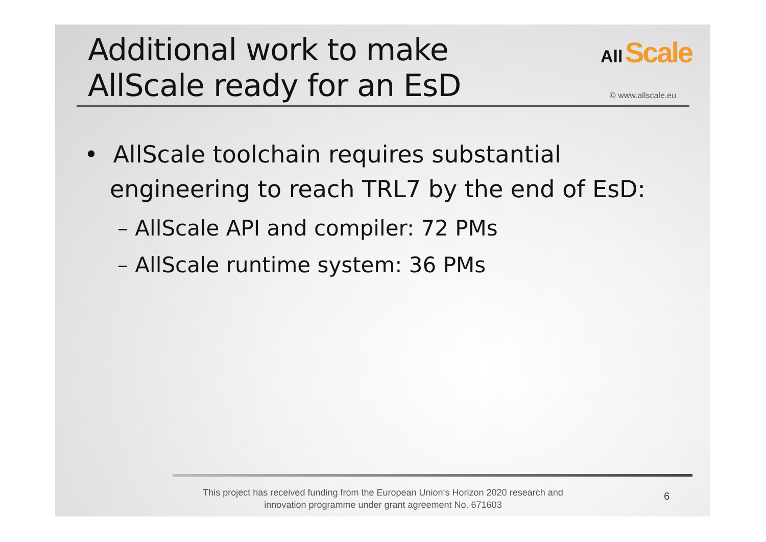Additional work to make
AllScale ready for an EsD
All Scale
© www.allscale.eu
• AllScale toolchain requires substantial engineering to reach TRL7 by the end of EsD:
– AllScale API and compiler: 72 PMs
– AllScale runtime system: 36 PMs
This project has received funding from the European Union‘s Horizon 2020 research and innovation programme under grant agreement No. 671603
6